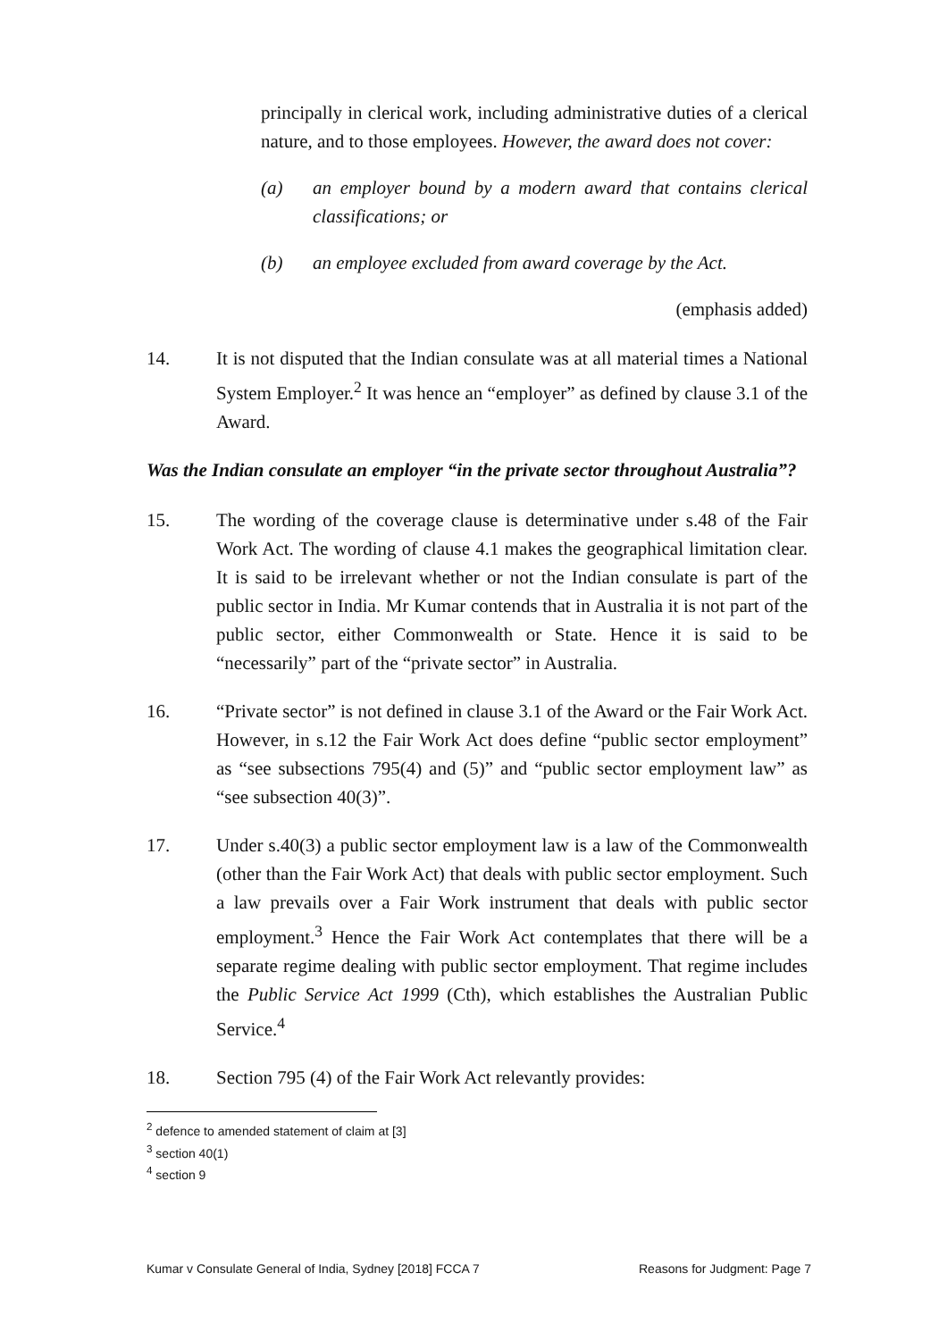principally in clerical work, including administrative duties of a clerical nature, and to those employees. However, the award does not cover:
(a) an employer bound by a modern award that contains clerical classifications; or
(b) an employee excluded from award coverage by the Act.
(emphasis added)
14. It is not disputed that the Indian consulate was at all material times a National System Employer.<sup>2</sup> It was hence an “employer” as defined by clause 3.1 of the Award.
Was the Indian consulate an employer “in the private sector throughout Australia”?
15. The wording of the coverage clause is determinative under s.48 of the Fair Work Act. The wording of clause 4.1 makes the geographical limitation clear. It is said to be irrelevant whether or not the Indian consulate is part of the public sector in India. Mr Kumar contends that in Australia it is not part of the public sector, either Commonwealth or State. Hence it is said to be “necessarily” part of the “private sector” in Australia.
16. “Private sector” is not defined in clause 3.1 of the Award or the Fair Work Act. However, in s.12 the Fair Work Act does define “public sector employment” as “see subsections 795(4) and (5)” and “public sector employment law” as “see subsection 40(3)”.
17. Under s.40(3) a public sector employment law is a law of the Commonwealth (other than the Fair Work Act) that deals with public sector employment. Such a law prevails over a Fair Work instrument that deals with public sector employment.<sup>3</sup> Hence the Fair Work Act contemplates that there will be a separate regime dealing with public sector employment. That regime includes the Public Service Act 1999 (Cth), which establishes the Australian Public Service.<sup>4</sup>
18. Section 795 (4) of the Fair Work Act relevantly provides:
<sup>2</sup> defence to amended statement of claim at [3]
<sup>3</sup> section 40(1)
<sup>4</sup> section 9
Kumar v Consulate General of India, Sydney [2018] FCCA 7 Reasons for Judgment: Page 7